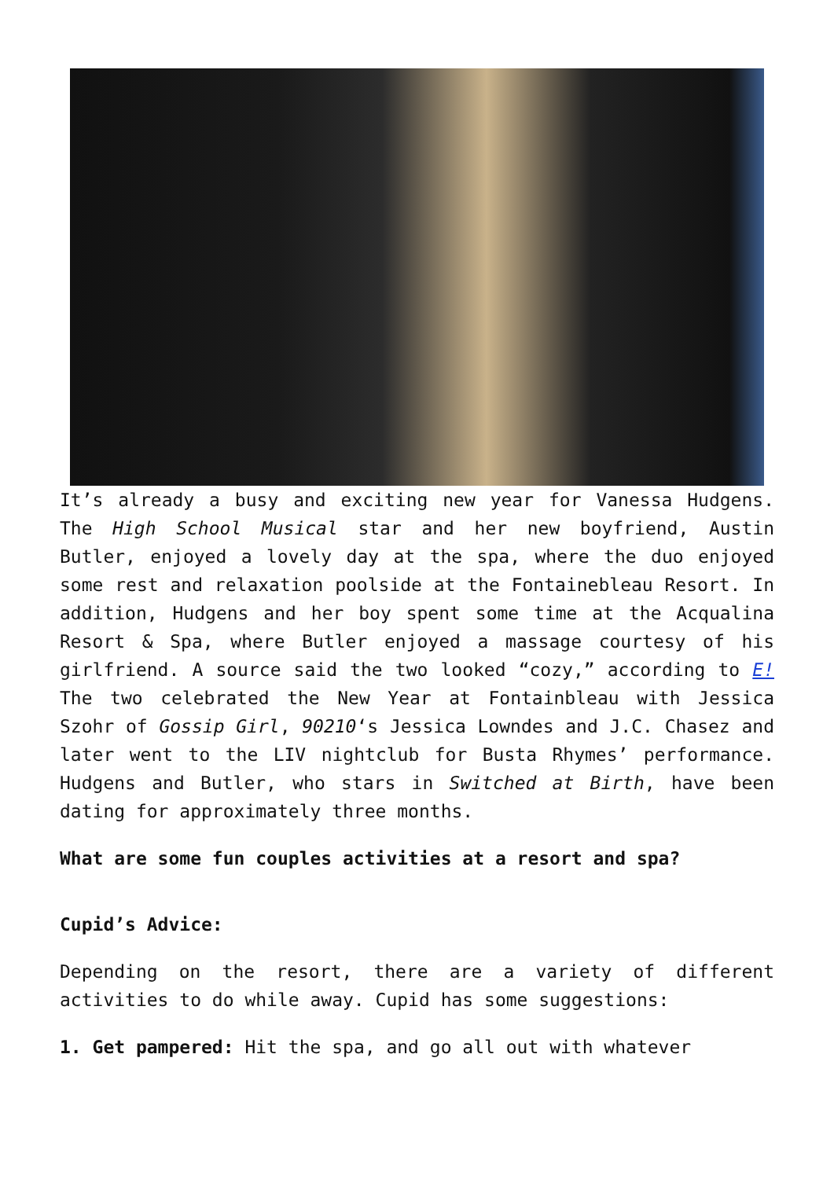It’s already a busy and exciting new year for Vanessa Hudgens. The High School Musical star and her new boyfriend, Austin Butler, enjoyed a lovely day at the spa, where the duo enjoyed some rest and relaxation poolside at the Fontainebleau Resort. In addition, Hudgens and her boy spent some time at the Acqualina Resort & Spa, where Butler enjoyed a massage courtesy of his girlfriend. A source said the two looked “cozy,” according to E! The two celebrated the New Year at Fontainbleau with Jessica Szohr of Gossip Girl, 90210‘s Jessica Lowndes and J.C. Chasez and later went to the LIV nightclub for Busta Rhymes’ performance. Hudgens and Butler, who stars in Switched at Birth, have been dating for approximately three months.
What are some fun couples activities at a resort and spa?
Cupid’s Advice:
Depending on the resort, there are a variety of different activities to do while away. Cupid has some suggestions:
1. Get pampered: Hit the spa, and go all out with whatever